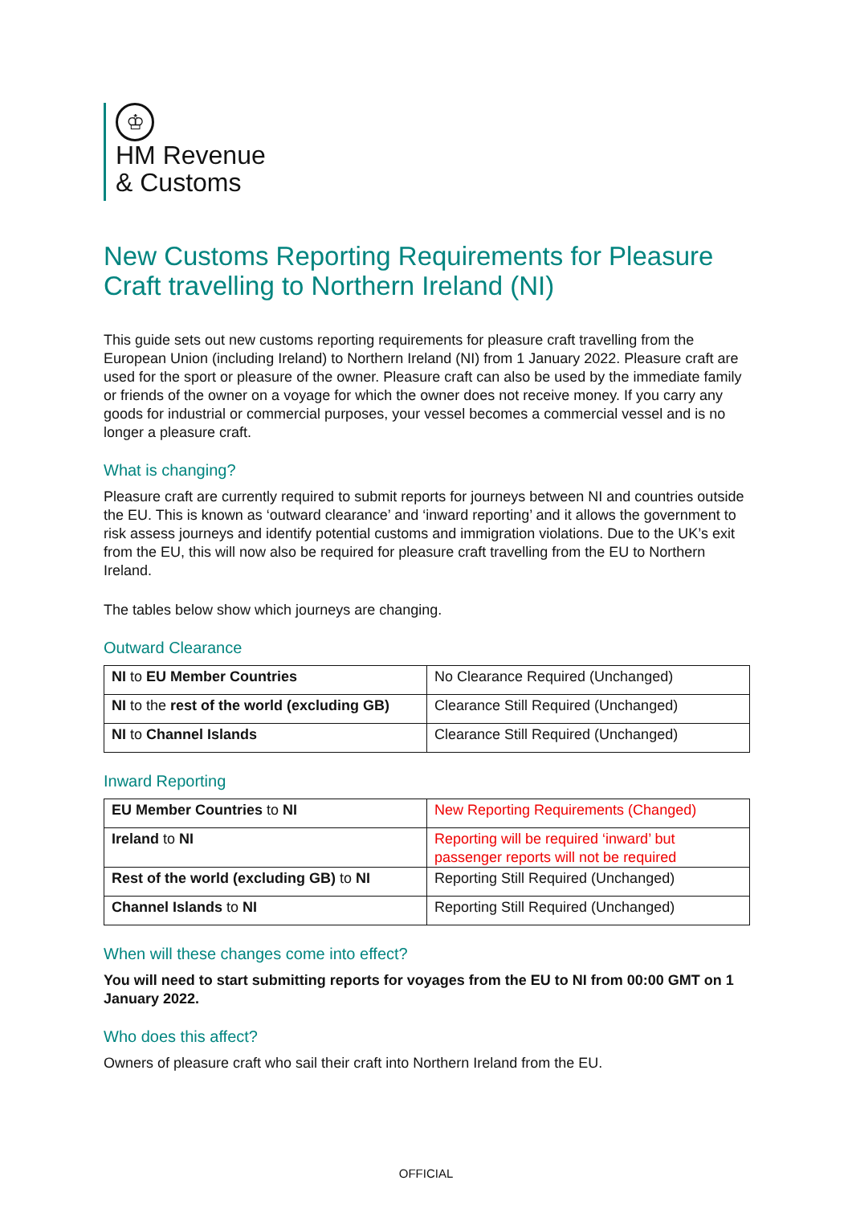♔
HM Revenue
& Customs
New Customs Reporting Requirements for Pleasure Craft travelling to Northern Ireland (NI)
This guide sets out new customs reporting requirements for pleasure craft travelling from the European Union (including Ireland) to Northern Ireland (NI) from 1 January 2022. Pleasure craft are used for the sport or pleasure of the owner. Pleasure craft can also be used by the immediate family or friends of the owner on a voyage for which the owner does not receive money. If you carry any goods for industrial or commercial purposes, your vessel becomes a commercial vessel and is no longer a pleasure craft.
What is changing?
Pleasure craft are currently required to submit reports for journeys between NI and countries outside the EU. This is known as ‘outward clearance’ and ‘inward reporting’ and it allows the government to risk assess journeys and identify potential customs and immigration violations. Due to the UK’s exit from the EU, this will now also be required for pleasure craft travelling from the EU to Northern Ireland.
The tables below show which journeys are changing.
Outward Clearance
| NI to EU Member Countries | No Clearance Required (Unchanged) |
| NI to the rest of the world (excluding GB) | Clearance Still Required (Unchanged) |
| NI to Channel Islands | Clearance Still Required (Unchanged) |
Inward Reporting
| EU Member Countries to NI | New Reporting Requirements (Changed) |
| Ireland to NI | Reporting will be required ‘inward’ but passenger reports will not be required |
| Rest of the world (excluding GB) to NI | Reporting Still Required (Unchanged) |
| Channel Islands to NI | Reporting Still Required (Unchanged) |
When will these changes come into effect?
You will need to start submitting reports for voyages from the EU to NI from 00:00 GMT on 1 January 2022.
Who does this affect?
Owners of pleasure craft who sail their craft into Northern Ireland from the EU.
OFFICIAL